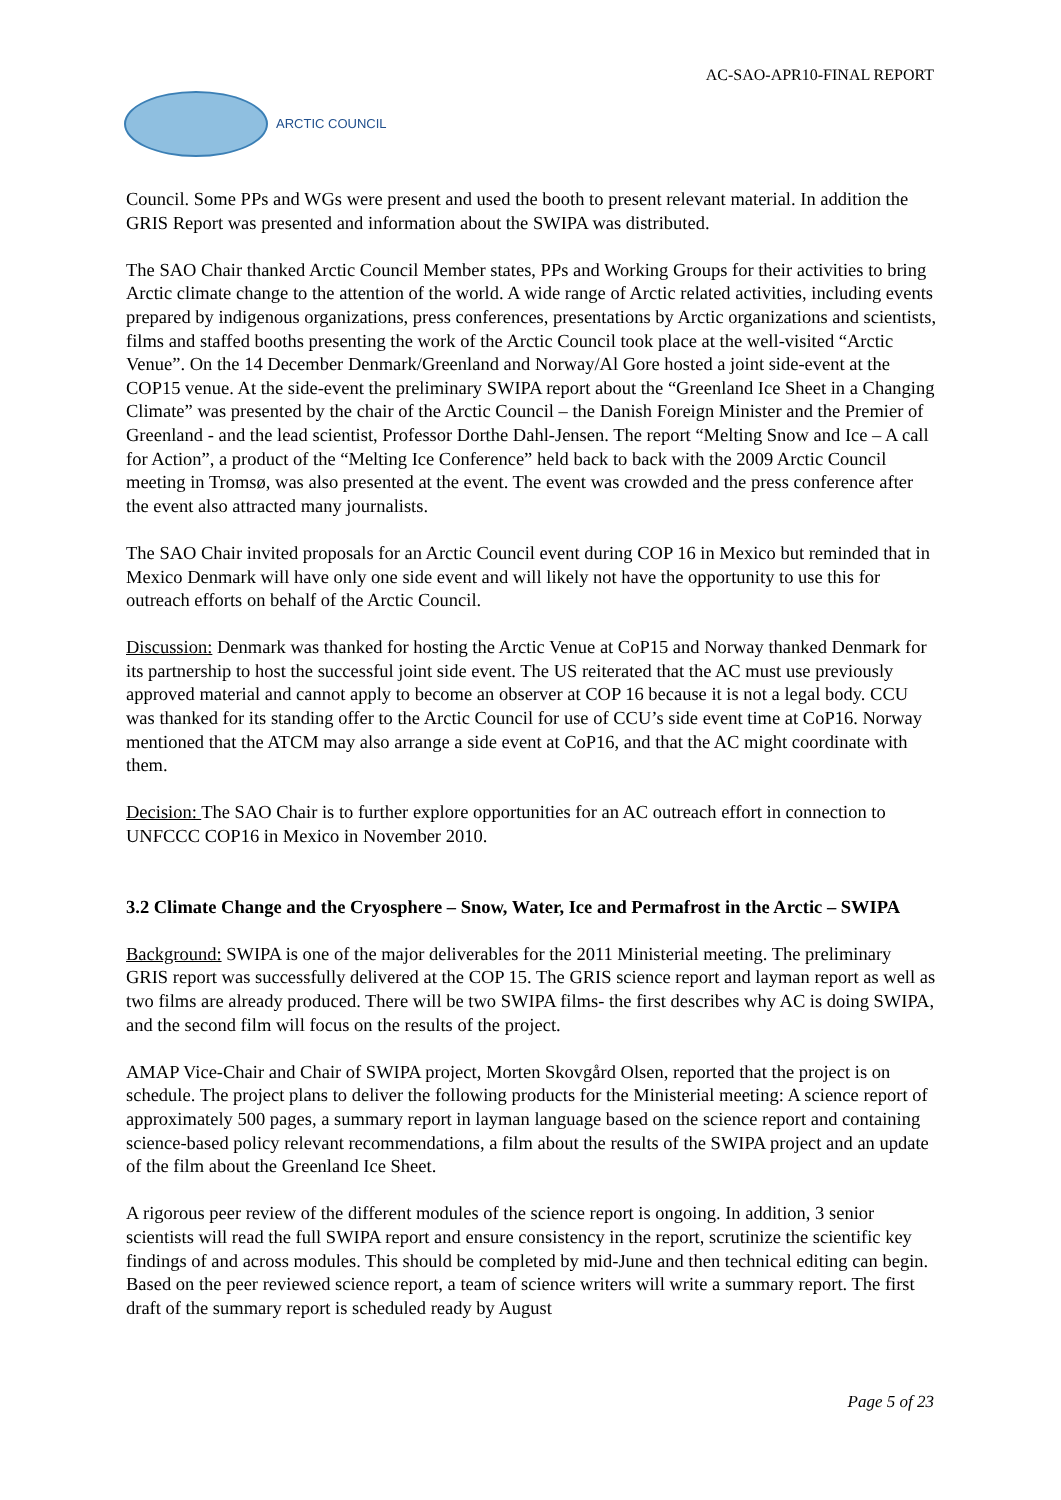AC-SAO-APR10-FINAL REPORT
ARCTIC COUNCIL
Council. Some PPs and WGs were present and used the booth to present relevant material. In addition the GRIS Report was presented and information about the SWIPA was distributed.
The SAO Chair thanked Arctic Council Member states, PPs and Working Groups for their activities to bring Arctic climate change to the attention of the world. A wide range of Arctic related activities, including events prepared by indigenous organizations, press conferences, presentations by Arctic organizations and scientists, films and staffed booths presenting the work of the Arctic Council took place at the well-visited “Arctic Venue”. On the 14 December Denmark/Greenland and Norway/Al Gore hosted a joint side-event at the COP15 venue. At the side-event the preliminary SWIPA report about the “Greenland Ice Sheet in a Changing Climate” was presented by the chair of the Arctic Council – the Danish Foreign Minister and the Premier of Greenland - and the lead scientist, Professor Dorthe Dahl-Jensen. The report “Melting Snow and Ice – A call for Action”, a product of the “Melting Ice Conference” held back to back with the 2009 Arctic Council meeting in Tromsø, was also presented at the event. The event was crowded and the press conference after the event also attracted many journalists.
The SAO Chair invited proposals for an Arctic Council event during COP 16 in Mexico but reminded that in Mexico Denmark will have only one side event and will likely not have the opportunity to use this for outreach efforts on behalf of the Arctic Council.
Discussion: Denmark was thanked for hosting the Arctic Venue at CoP15 and Norway thanked Denmark for its partnership to host the successful joint side event. The US reiterated that the AC must use previously approved material and cannot apply to become an observer at COP 16 because it is not a legal body. CCU was thanked for its standing offer to the Arctic Council for use of CCU’s side event time at CoP16. Norway mentioned that the ATCM may also arrange a side event at CoP16, and that the AC might coordinate with them.
Decision: The SAO Chair is to further explore opportunities for an AC outreach effort in connection to UNFCCC COP16 in Mexico in November 2010.
3.2 Climate Change and the Cryosphere – Snow, Water, Ice and Permafrost in the Arctic – SWIPA
Background: SWIPA is one of the major deliverables for the 2011 Ministerial meeting. The preliminary GRIS report was successfully delivered at the COP 15. The GRIS science report and layman report as well as two films are already produced. There will be two SWIPA films- the first describes why AC is doing SWIPA, and the second film will focus on the results of the project.
AMAP Vice-Chair and Chair of SWIPA project, Morten Skovgård Olsen, reported that the project is on schedule. The project plans to deliver the following products for the Ministerial meeting: A science report of approximately 500 pages, a summary report in layman language based on the science report and containing science-based policy relevant recommendations, a film about the results of the SWIPA project and an update of the film about the Greenland Ice Sheet.
A rigorous peer review of the different modules of the science report is ongoing. In addition, 3 senior scientists will read the full SWIPA report and ensure consistency in the report, scrutinize the scientific key findings of and across modules. This should be completed by mid-June and then technical editing can begin. Based on the peer reviewed science report, a team of science writers will write a summary report. The first draft of the summary report is scheduled ready by August
Page 5 of 23